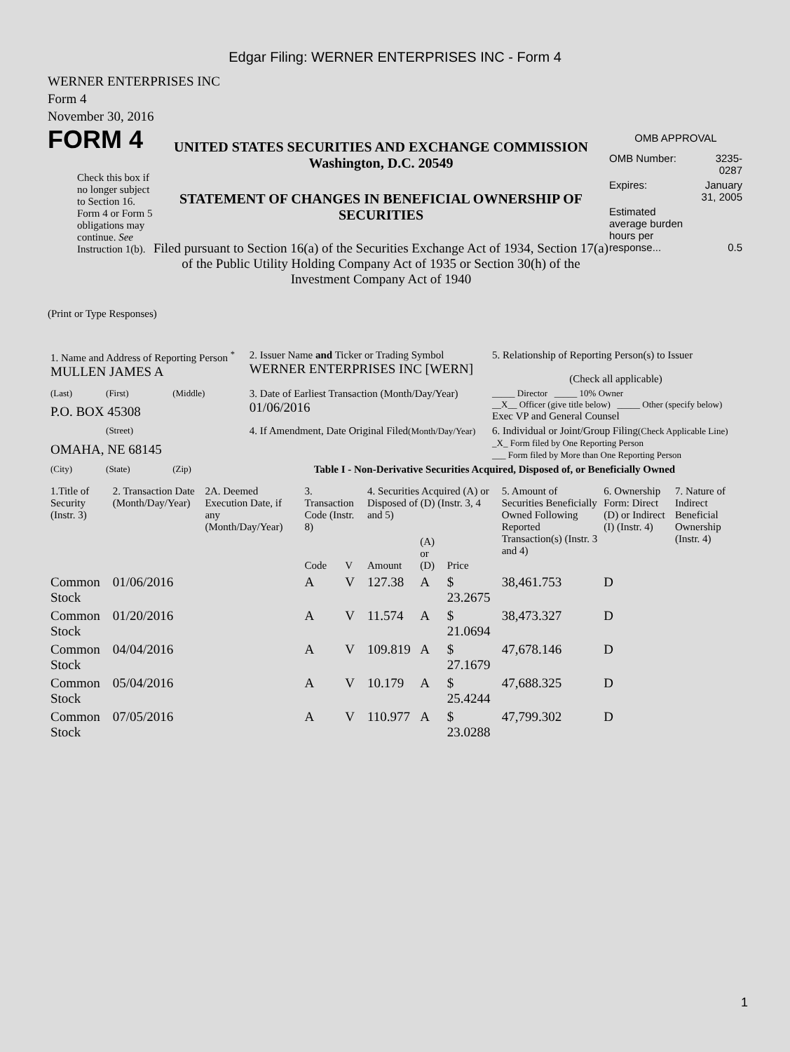Edgar Filing: WERNER ENTERPRISES INC - Form 4
WERNER ENTERPRISES INC
Form 4
November 30, 2016
FORM 4
Check this box if no longer subject to Section 16. Form 4 or Form 5 obligations may continue. See Instruction 1(b).
UNITED STATES SECURITIES AND EXCHANGE COMMISSION
Washington, D.C. 20549
STATEMENT OF CHANGES IN BENEFICIAL OWNERSHIP OF SECURITIES
Filed pursuant to Section 16(a) of the Securities Exchange Act of 1934, Section 17(a) of the Public Utility Holding Company Act of 1935 or Section 30(h) of the Investment Company Act of 1940
OMB APPROVAL
| OMB Number: | 3235-0287 |
| Expires: | January 31, 2005 |
| Estimated average burden hours per response... | 0.5 |
(Print or Type Responses)
| 1. Name and Address of Reporting Person <sup>*</sup> MULLEN JAMES A | | | 2. Issuer Name and Ticker or Trading Symbol WERNER ENTERPRISES INC [WERN] | 5. Relationship of Reporting Person(s) to Issuer (Check all applicable) |
| (Last) | (First) | (Middle) | 3. Date of Earliest Transaction (Month/Day/Year) 01/06/2016 | _____ Director _____ 10% Owner __X__ Officer (give title below) _____ Other (specify below) Exec VP and General Counsel |
| P.O. BOX 45308 | | | | |
| | (Street) | | 4. If Amendment, Date Original Filed (Month/Day/Year) | 6. Individual or Joint/Group Filing (Check Applicable Line) _X_ Form filed by One Reporting Person ___ Form filed by More than One Reporting Person |
| OMAHA, NE 68145 | | | | |
| (City) | (State) | (Zip) | Table I - Non-Derivative Securities Acquired, Disposed of, or Beneficially Owned | |
| 1.Title of Security (Instr. 3) | 2. Transaction Date (Month/Day/Year) | 2A. Deemed Execution Date, if any (Month/Day/Year) | 3. Transaction Code (Instr. 8) | | 4. Securities Acquired (A) or Disposed of (D) (Instr. 3, 4 and 5) | | | 5. Amount of Securities Beneficially Owned Following Reported Transaction(s) (Instr. 3 and 4) | 6. Ownership Form: Direct (D) or Indirect (I) (Instr. 4) | 7. Nature of Indirect Beneficial Ownership (Instr. 4) |
| --- | --- | --- | --- | --- | --- | --- | --- | --- | --- | --- |
| | | | Code | V | Amount | (A) or (D) | Price | | | |
| Common Stock | 01/06/2016 | | A | V | 127.38 | A | $ 23.2675 | 38,461.753 | D | |
| Common Stock | 01/20/2016 | | A | V | 11.574 | A | $ 21.0694 | 38,473.327 | D | |
| Common Stock | 04/04/2016 | | A | V | 109.819 | A | $ 27.1679 | 47,678.146 | D | |
| Common Stock | 05/04/2016 | | A | V | 10.179 | A | $ 25.4244 | 47,688.325 | D | |
| Common Stock | 07/05/2016 | | A | V | 110.977 | A | $ 23.0288 | 47,799.302 | D | |
1